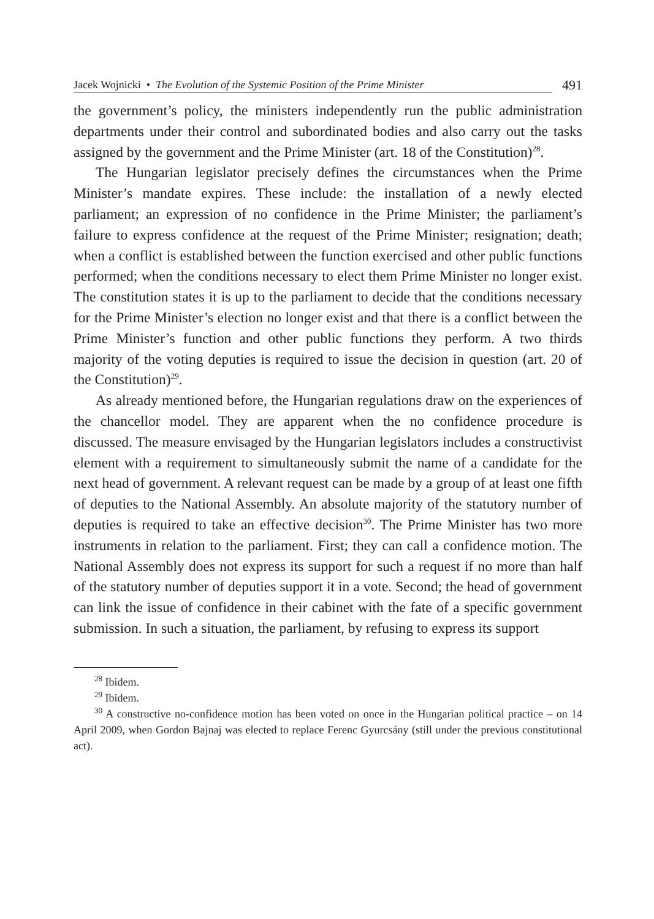Jacek Wojnicki • The Evolution of the Systemic Position of the Prime Minister
491
the government’s policy, the ministers independently run the public administration departments under their control and subordinated bodies and also carry out the tasks assigned by the government and the Prime Minister (art. 18 of the Constitution)<sup>28</sup>.
The Hungarian legislator precisely defines the circumstances when the Prime Minister’s mandate expires. These include: the installation of a newly elected parliament; an expression of no confidence in the Prime Minister; the parliament’s failure to express confidence at the request of the Prime Minister; resignation; death; when a conflict is established between the function exercised and other public functions performed; when the conditions necessary to elect them Prime Minister no longer exist. The constitution states it is up to the parliament to decide that the conditions necessary for the Prime Minister’s election no longer exist and that there is a conflict between the Prime Minister’s function and other public functions they perform. A two thirds majority of the voting deputies is required to issue the decision in question (art. 20 of the Constitution)<sup>29</sup>.
As already mentioned before, the Hungarian regulations draw on the experiences of the chancellor model. They are apparent when the no confidence procedure is discussed. The measure envisaged by the Hungarian legislators includes a constructivist element with a requirement to simultaneously submit the name of a candidate for the next head of government. A relevant request can be made by a group of at least one fifth of deputies to the National Assembly. An absolute majority of the statutory number of deputies is required to take an effective decision<sup>30</sup>. The Prime Minister has two more instruments in relation to the parliament. First; they can call a confidence motion. The National Assembly does not express its support for such a request if no more than half of the statutory number of deputies support it in a vote. Second; the head of government can link the issue of confidence in their cabinet with the fate of a specific government submission. In such a situation, the parliament, by refusing to express its support
<sup>28</sup> Ibidem.
<sup>29</sup> Ibidem.
<sup>30</sup> A constructive no-confidence motion has been voted on once in the Hungarian political practice – on 14 April 2009, when Gordon Bajnaj was elected to replace Ferenc Gyurcsány (still under the previous constitutional act).